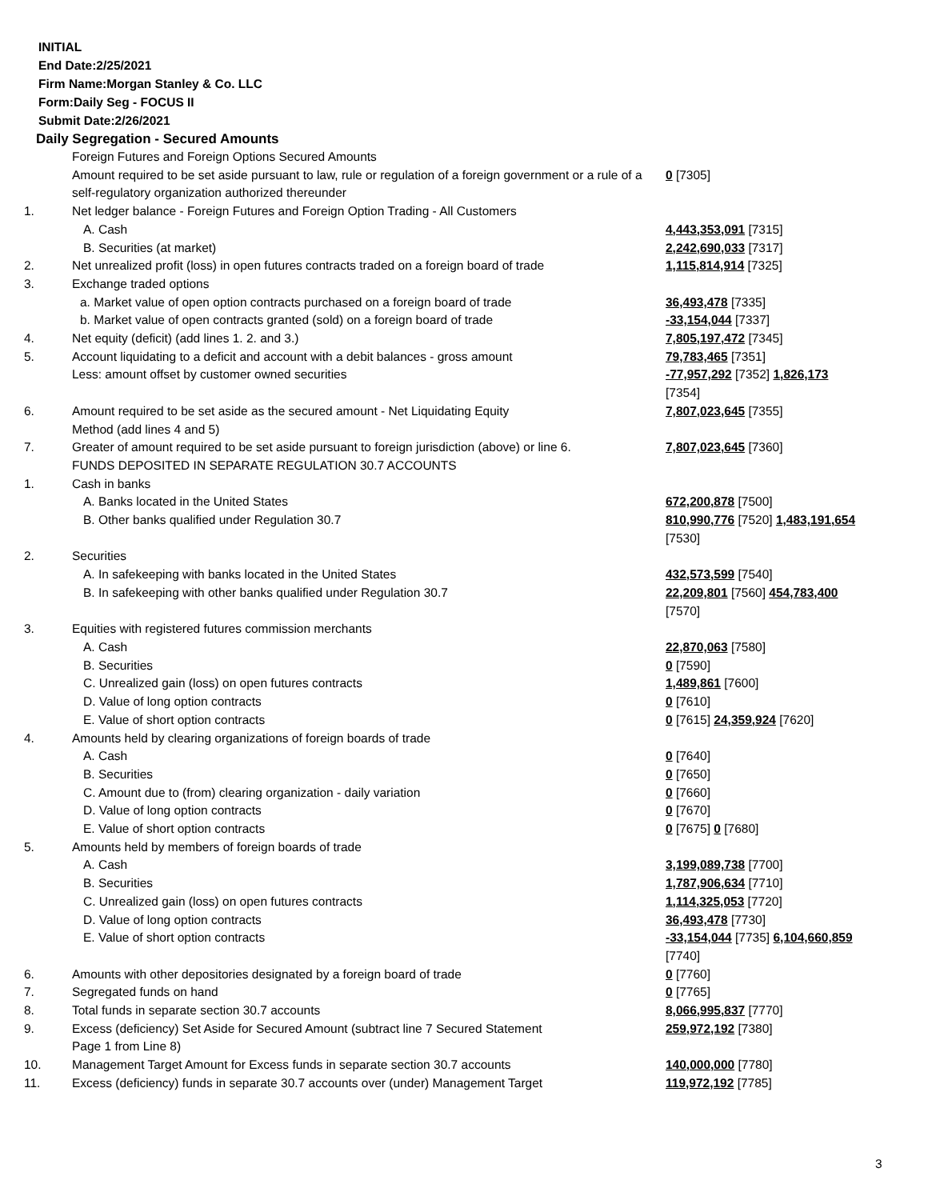INITIAL
End Date:2/25/2021
Firm Name:Morgan Stanley & Co. LLC
Form:Daily Seg - FOCUS II
Submit Date:2/26/2021
Daily Segregation - Secured Amounts
| | Foreign Futures and Foreign Options Secured Amounts | |
| | Amount required to be set aside pursuant to law, rule or regulation of a foreign government or a rule of a self-regulatory organization authorized thereunder | 0 [7305] |
| 1. | Net ledger balance - Foreign Futures and Foreign Option Trading - All Customers | |
| | A. Cash | 4,443,353,091 [7315] |
| | B. Securities (at market) | 2,242,690,033 [7317] |
| 2. | Net unrealized profit (loss) in open futures contracts traded on a foreign board of trade | 1,115,814,914 [7325] |
| 3. | Exchange traded options | |
| | a. Market value of open option contracts purchased on a foreign board of trade | 36,493,478 [7335] |
| | b. Market value of open contracts granted (sold) on a foreign board of trade | -33,154,044 [7337] |
| 4. | Net equity (deficit) (add lines 1. 2. and 3.) | 7,805,197,472 [7345] |
| 5. | Account liquidating to a deficit and account with a debit balances - gross amount | 79,783,465 [7351] |
| | Less: amount offset by customer owned securities | -77,957,292 [7352] 1,826,173 [7354] |
| 6. | Amount required to be set aside as the secured amount - Net Liquidating Equity Method (add lines 4 and 5) | 7,807,023,645 [7355] |
| 7. | Greater of amount required to be set aside pursuant to foreign jurisdiction (above) or line 6. | 7,807,023,645 [7360] |
| | FUNDS DEPOSITED IN SEPARATE REGULATION 30.7 ACCOUNTS | |
| 1. | Cash in banks | |
| | A. Banks located in the United States | 672,200,878 [7500] |
| | B. Other banks qualified under Regulation 30.7 | 810,990,776 [7520] 1,483,191,654 [7530] |
| 2. | Securities | |
| | A. In safekeeping with banks located in the United States | 432,573,599 [7540] |
| | B. In safekeeping with other banks qualified under Regulation 30.7 | 22,209,801 [7560] 454,783,400 [7570] |
| 3. | Equities with registered futures commission merchants | |
| | A. Cash | 22,870,063 [7580] |
| | B. Securities | 0 [7590] |
| | C. Unrealized gain (loss) on open futures contracts | 1,489,861 [7600] |
| | D. Value of long option contracts | 0 [7610] |
| | E. Value of short option contracts | 0 [7615] 24,359,924 [7620] |
| 4. | Amounts held by clearing organizations of foreign boards of trade | |
| | A. Cash | 0 [7640] |
| | B. Securities | 0 [7650] |
| | C. Amount due to (from) clearing organization - daily variation | 0 [7660] |
| | D. Value of long option contracts | 0 [7670] |
| | E. Value of short option contracts | 0 [7675] 0 [7680] |
| 5. | Amounts held by members of foreign boards of trade | |
| | A. Cash | 3,199,089,738 [7700] |
| | B. Securities | 1,787,906,634 [7710] |
| | C. Unrealized gain (loss) on open futures contracts | 1,114,325,053 [7720] |
| | D. Value of long option contracts | 36,493,478 [7730] |
| | E. Value of short option contracts | -33,154,044 [7735] 6,104,660,859 [7740] |
| 6. | Amounts with other depositories designated by a foreign board of trade | 0 [7760] |
| 7. | Segregated funds on hand | 0 [7765] |
| 8. | Total funds in separate section 30.7 accounts | 8,066,995,837 [7770] |
| 9. | Excess (deficiency) Set Aside for Secured Amount (subtract line 7 Secured Statement Page 1 from Line 8) | 259,972,192 [7380] |
| 10. | Management Target Amount for Excess funds in separate section 30.7 accounts | 140,000,000 [7780] |
| 11. | Excess (deficiency) funds in separate 30.7 accounts over (under) Management Target | 119,972,192 [7785] |
3